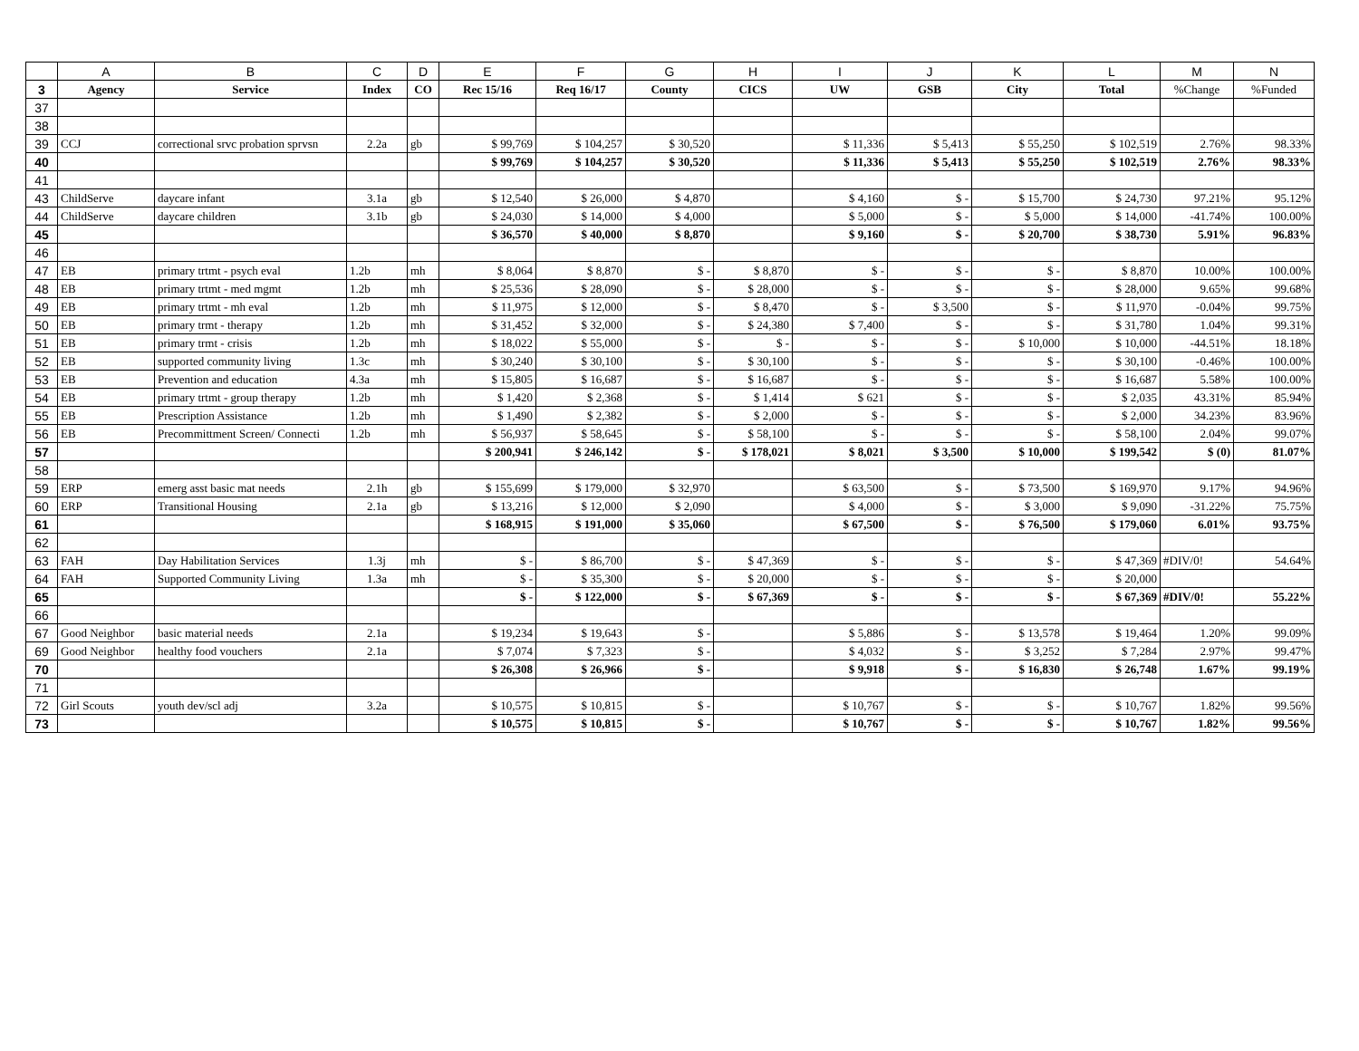| | A | B | C | D | E | F | G | H | I | J | K | L | M | N |
| --- | --- | --- | --- | --- | --- | --- | --- | --- | --- | --- | --- | --- | --- | --- |
| 3 | Agency | Service | Index | CO | Rec 15/16 | Req 16/17 | County | CICS | UW | GSB | City | Total | %Change | %Funded |
| 37 | | | | | | | | | | | | | | |
| 38 | | | | | | | | | | | | | | |
| 39 | CCJ | correctional srvc probation sprvsn | 2.2a | gb | $ 99,769 | $ 104,257 | $ 30,520 | | $ 11,336 | $ 5,413 | $ 55,250 | $ 102,519 | 2.76% | 98.33% |
| 40 | | | | | $ 99,769 | $ 104,257 | $ 30,520 | | $ 11,336 | $ 5,413 | $ 55,250 | $ 102,519 | 2.76% | 98.33% |
| 41 | | | | | | | | | | | | | | |
| 43 | ChildServe | daycare infant | 3.1a | gb | $ 12,540 | $ 26,000 | $ 4,870 | | $ 4,160 | $ - | $ 15,700 | $ 24,730 | 97.21% | 95.12% |
| 44 | ChildServe | daycare children | 3.1b | gb | $ 24,030 | $ 14,000 | $ 4,000 | | $ 5,000 | $ - | $ 5,000 | $ 14,000 | -41.74% | 100.00% |
| 45 | | | | | $ 36,570 | $ 40,000 | $ 8,870 | | $ 9,160 | $ - | $ 20,700 | $ 38,730 | 5.91% | 96.83% |
| 46 | | | | | | | | | | | | | | |
| 47 | EB | primary trtmt - psych eval | 1.2b | mh | $ 8,064 | $ 8,870 | $ - | $ 8,870 | $ - | $ - | $ - | $ 8,870 | 10.00% | 100.00% |
| 48 | EB | primary trtmt - med mgmt | 1.2b | mh | $ 25,536 | $ 28,090 | $ - | $ 28,000 | $ - | $ - | $ - | $ 28,000 | 9.65% | 99.68% |
| 49 | EB | primary trtmt - mh eval | 1.2b | mh | $ 11,975 | $ 12,000 | $ - | $ 8,470 | $ - | $ 3,500 | $ - | $ 11,970 | -0.04% | 99.75% |
| 50 | EB | primary trmt - therapy | 1.2b | mh | $ 31,452 | $ 32,000 | $ - | $ 24,380 | $ 7,400 | $ - | $ - | $ 31,780 | 1.04% | 99.31% |
| 51 | EB | primary trmt - crisis | 1.2b | mh | $ 18,022 | $ 55,000 | $ - | $ - | $ - | $ - | $ 10,000 | $ 10,000 | -44.51% | 18.18% |
| 52 | EB | supported community living | 1.3c | mh | $ 30,240 | $ 30,100 | $ - | $ 30,100 | $ - | $ - | $ - | $ 30,100 | -0.46% | 100.00% |
| 53 | EB | Prevention and education | 4.3a | mh | $ 15,805 | $ 16,687 | $ - | $ 16,687 | $ - | $ - | $ - | $ 16,687 | 5.58% | 100.00% |
| 54 | EB | primary trtmt - group therapy | 1.2b | mh | $ 1,420 | $ 2,368 | $ - | $ 1,414 | $ 621 | $ - | $ - | $ 2,035 | 43.31% | 85.94% |
| 55 | EB | Prescription Assistance | 1.2b | mh | $ 1,490 | $ 2,382 | $ - | $ 2,000 | $ - | $ - | $ - | $ 2,000 | 34.23% | 83.96% |
| 56 | EB | Precommittment Screen/ Connecti | 1.2b | mh | $ 56,937 | $ 58,645 | $ - | $ 58,100 | $ - | $ - | $ - | $ 58,100 | 2.04% | 99.07% |
| 57 | | | | | $ 200,941 | $ 246,142 | $ - | $ 178,021 | $ 8,021 | $ 3,500 | $ 10,000 | $ 199,542 | $ (0) | 81.07% |
| 58 | | | | | | | | | | | | | | |
| 59 | ERP | emerg asst basic mat needs | 2.1h | gb | $ 155,699 | $ 179,000 | $ 32,970 | | $ 63,500 | $ - | $ 73,500 | $ 169,970 | 9.17% | 94.96% |
| 60 | ERP | Transitional Housing | 2.1a | gb | $ 13,216 | $ 12,000 | $ 2,090 | | $ 4,000 | $ - | $ 3,000 | $ 9,090 | -31.22% | 75.75% |
| 61 | | | | | $ 168,915 | $ 191,000 | $ 35,060 | | $ 67,500 | $ - | $ 76,500 | $ 179,060 | 6.01% | 93.75% |
| 62 | | | | | | | | | | | | | | |
| 63 | FAH | Day Habilitation Services | 1.3j | mh | $ - | $ 86,700 | $ - | $ 47,369 | $ - | $ - | $ - | $ 47,369 | #DIV/0! | 54.64% |
| 64 | FAH | Supported Community Living | 1.3a | mh | $ - | $ 35,300 | $ - | $ 20,000 | $ - | $ - | $ - | $ 20,000 | | |
| 65 | | | | | $ - | $ 122,000 | $ - | $ 67,369 | $ - | $ - | $ - | $ 67,369 | #DIV/0! | 55.22% |
| 66 | | | | | | | | | | | | | | |
| 67 | Good Neighbor | basic material needs | 2.1a | | $ 19,234 | $ 19,643 | $ - | | $ 5,886 | $ - | $ 13,578 | $ 19,464 | 1.20% | 99.09% |
| 69 | Good Neighbor | healthy food vouchers | 2.1a | | $ 7,074 | $ 7,323 | $ - | | $ 4,032 | $ - | $ 3,252 | $ 7,284 | 2.97% | 99.47% |
| 70 | | | | | $ 26,308 | $ 26,966 | $ - | | $ 9,918 | $ - | $ 16,830 | $ 26,748 | 1.67% | 99.19% |
| 71 | | | | | | | | | | | | | | |
| 72 | Girl Scouts | youth dev/scl adj | 3.2a | | $ 10,575 | $ 10,815 | $ - | | $ 10,767 | $ - | $ - | $ 10,767 | 1.82% | 99.56% |
| 73 | | | | | $ 10,575 | $ 10,815 | $ - | | $ 10,767 | $ - | $ - | $ 10,767 | 1.82% | 99.56% |